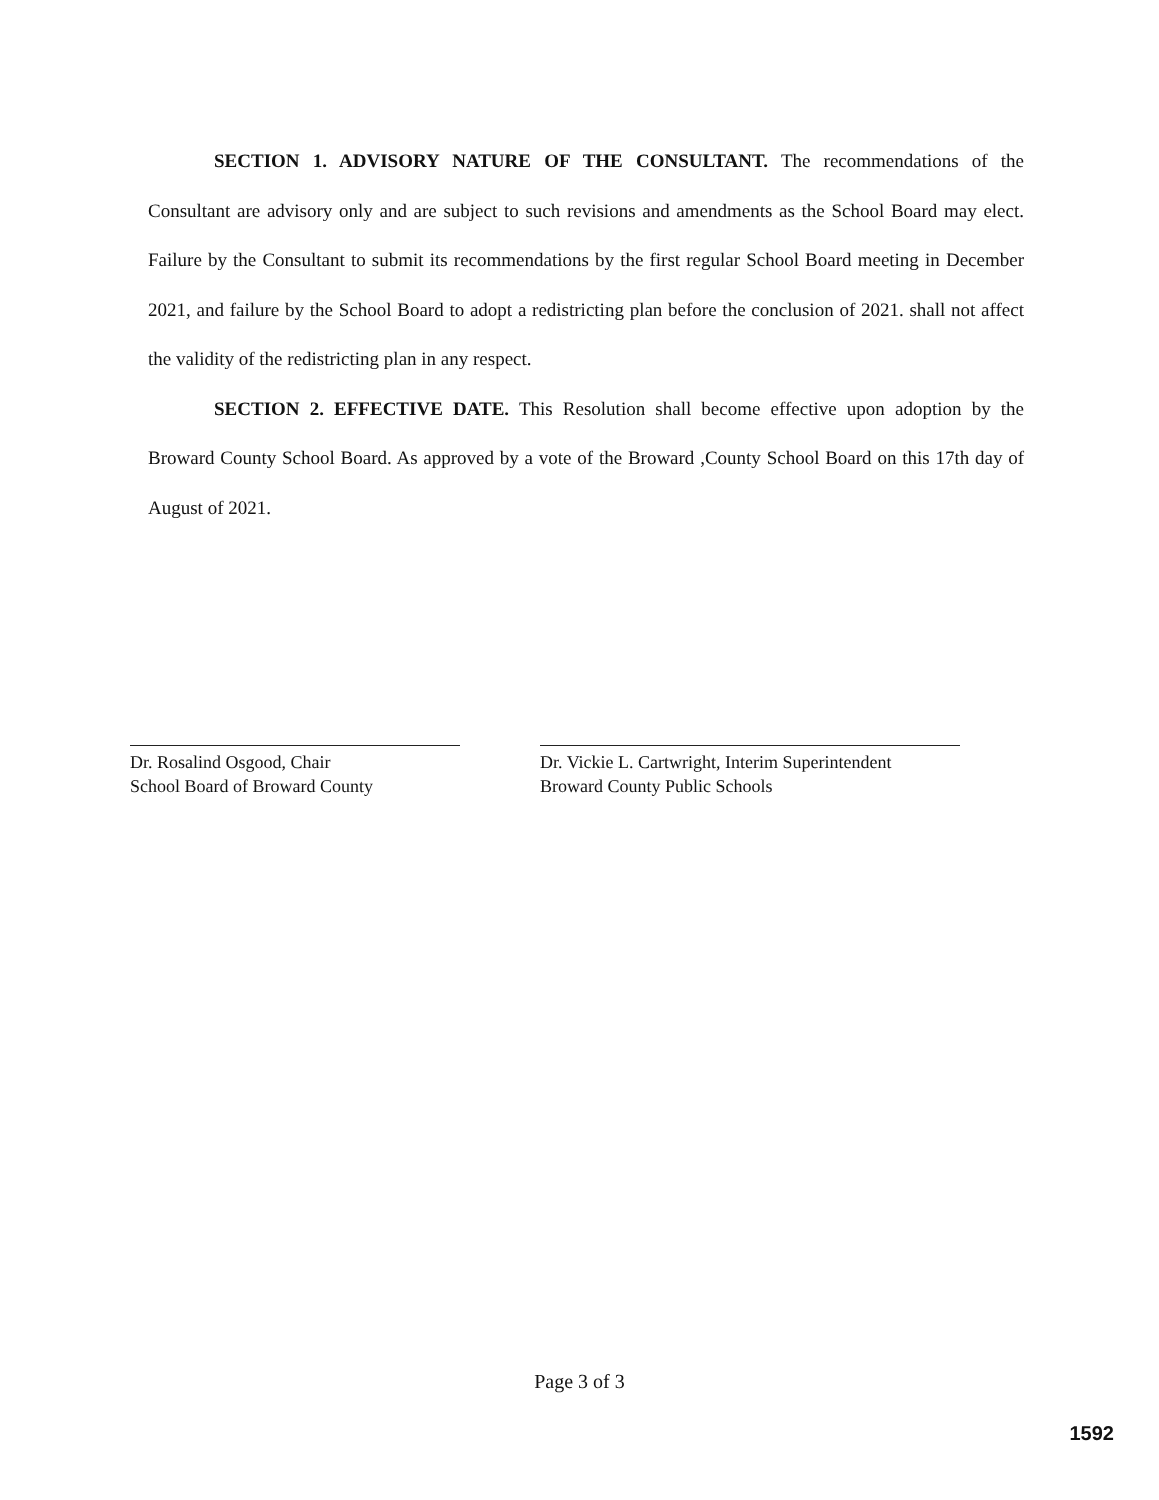SECTION 1. ADVISORY NATURE OF THE CONSULTANT. The recommendations of the Consultant are advisory only and are subject to such revisions and amendments as the School Board may elect. Failure by the Consultant to submit its recommendations by the first regular School Board meeting in December 2021, and failure by the School Board to adopt a redistricting plan before the conclusion of 2021. shall not affect the validity of the redistricting plan in any respect.
SECTION 2. EFFECTIVE DATE. This Resolution shall become effective upon adoption by the Broward County School Board. As approved by a vote of the Broward ,County School Board on this 17th day of August of 2021.
Dr. Rosalind Osgood, Chair
School Board of Broward County
Dr. Vickie L. Cartwright, Interim Superintendent
Broward County Public Schools
Page 3 of 3
1592